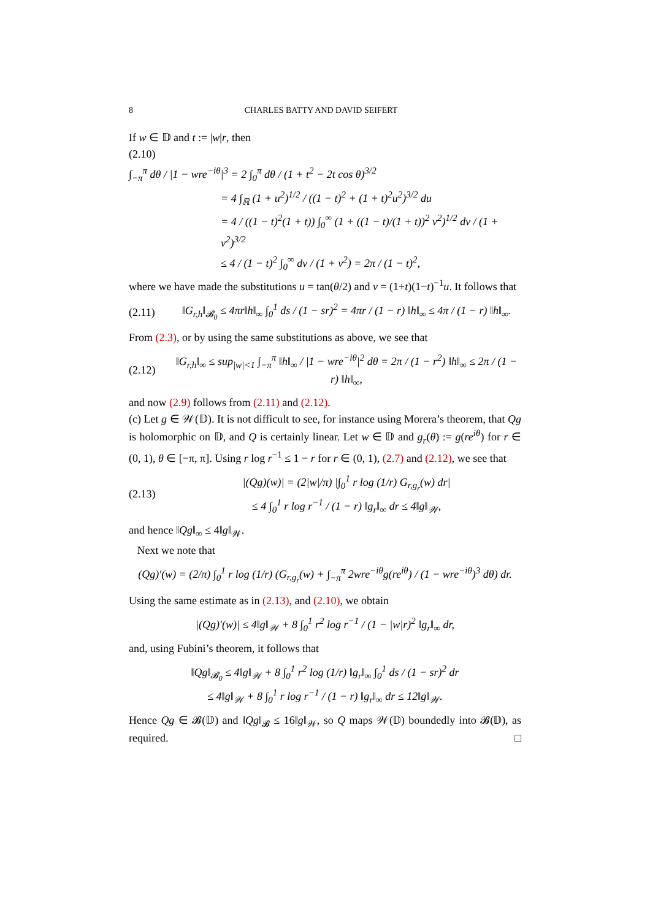8 CHARLES BATTY AND DAVID SEIFERT
If w ∈ 𝔻 and t := |w|r, then
(2.10)
∫<sub>−π</sub><sup>π</sup> dθ / |1 − wre<sup>−iθ</sup>|<sup>3</sup> = 2 ∫<sub>0</sub><sup>π</sup> dθ / (1 + t<sup>2</sup> − 2t cos θ)<sup>3/2</sup>
= 4 ∫<sub>ℝ</sub> (1 + u<sup>2</sup>)<sup>1/2</sup> / ((1 − t)<sup>2</sup> + (1 + t)<sup>2</sup>u<sup>2</sup>)<sup>3/2</sup> du
= 4 / ((1 − t)<sup>2</sup>(1 + t)) ∫<sub>0</sub><sup>∞</sup> (1 + ((1 − t)/(1 + t))<sup>2</sup> v<sup>2</sup>)<sup>1/2</sup> dv / (1 + v<sup>2</sup>)<sup>3/2</sup>
≤ 4 / (1 − t)<sup>2</sup> ∫<sub>0</sub><sup>∞</sup> dv / (1 + v<sup>2</sup>) = 2π / (1 − t)<sup>2</sup>,
where we have made the substitutions u = tan(θ/2) and v = (1+t)(1−t)<sup>−1</sup>u. It follows that
(2.11) ‖G<sub>r,h</sub>‖<sub>𝓑<sub>0</sub></sub> ≤ 4πr‖h‖<sub>∞</sub> ∫<sub>0</sub><sup>1</sup> ds / (1 − sr)<sup>2</sup> = 4πr / (1 − r) ‖h‖<sub>∞</sub> ≤ 4π / (1 − r) ‖h‖<sub>∞</sub>.
From (2.3), or by using the same substitutions as above, we see that
(2.12) ‖G<sub>r,h</sub>‖<sub>∞</sub> ≤ sup<sub>|w|<1</sub> ∫<sub>−π</sub><sup>π</sup> ‖h‖<sub>∞</sub> / |1 − wre<sup>−iθ</sup>|<sup>2</sup> dθ = 2π / (1 − r<sup>2</sup>) ‖h‖<sub>∞</sub> ≤ 2π / (1 − r) ‖h‖<sub>∞</sub>,
and now (2.9) follows from (2.11) and (2.12).
(c) Let g ∈ 𝒲(𝔻). It is not difficult to see, for instance using Morera’s theorem, that Qg is holomorphic on 𝔻, and Q is certainly linear. Let w ∈ 𝔻 and g<sub>r</sub>(θ) := g(re<sup>iθ</sup>) for r ∈ (0, 1), θ ∈ [−π, π]. Using r log r<sup>−1</sup> ≤ 1 − r for r ∈ (0, 1), (2.7) and (2.12), we see that
(2.13) |(Qg)(w)| = (2|w|/π) |∫<sub>0</sub><sup>1</sup> r log (1/r) G<sub>r,g<sub>r</sub></sub>(w) dr|
≤ 4 ∫<sub>0</sub><sup>1</sup> r log r<sup>−1</sup> / (1 − r) ‖g<sub>r</sub>‖<sub>∞</sub> dr ≤ 4‖g‖<sub>𝒲</sub>,
and hence ‖Qg‖<sub>∞</sub> ≤ 4‖g‖<sub>𝒲</sub>.
Next we note that
(Qg)′(w) = (2/π) ∫<sub>0</sub><sup>1</sup> r log (1/r) (G<sub>r,g<sub>r</sub></sub>(w) + ∫<sub>−π</sub><sup>π</sup> 2wre<sup>−iθ</sup>g(re<sup>iθ</sup>) / (1 − wre<sup>−iθ</sup>)<sup>3</sup> dθ) dr.
Using the same estimate as in (2.13), and (2.10), we obtain
|(Qg)′(w)| ≤ 4‖g‖<sub>𝒲</sub> + 8 ∫<sub>0</sub><sup>1</sup> r<sup>2</sup> log r<sup>−1</sup> / (1 − |w|r)<sup>2</sup> ‖g<sub>r</sub>‖<sub>∞</sub> dr,
and, using Fubini’s theorem, it follows that
‖Qg‖<sub>𝓑<sub>0</sub></sub> ≤ 4‖g‖<sub>𝒲</sub> + 8 ∫<sub>0</sub><sup>1</sup> r<sup>2</sup> log (1/r) ‖g<sub>r</sub>‖<sub>∞</sub> ∫<sub>0</sub><sup>1</sup> ds / (1 − sr)<sup>2</sup> dr
≤ 4‖g‖<sub>𝒲</sub> + 8 ∫<sub>0</sub><sup>1</sup> r log r<sup>−1</sup> / (1 − r) ‖g<sub>r</sub>‖<sub>∞</sub> dr ≤ 12‖g‖<sub>𝒲</sub>.
Hence Qg ∈ 𝓑(𝔻) and ‖Qg‖<sub>𝓑</sub> ≤ 16‖g‖<sub>𝒲</sub>, so Q maps 𝒲(𝔻) boundedly into 𝓑(𝔻), as required. □